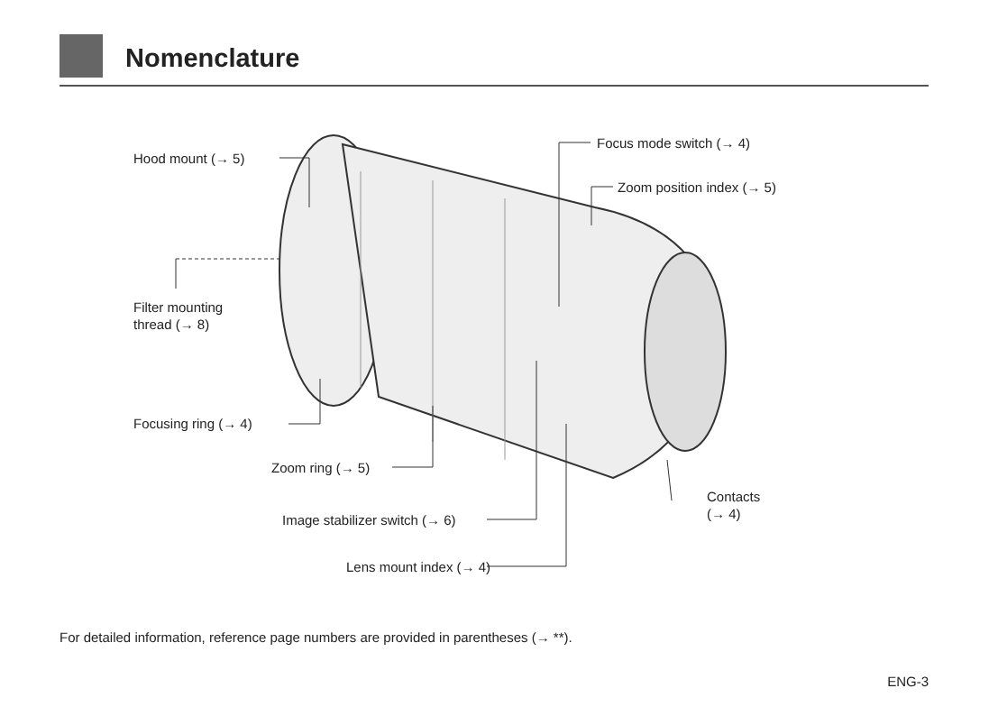Nomenclature
Hood mount (→ 5)
Focus mode switch (→ 4)
Zoom position index (→ 5)
Filter mounting
thread (→ 8)
Focusing ring (→ 4)
Zoom ring (→ 5)
Contacts
(→ 4)
Image stabilizer switch (→ 6)
Lens mount index (→ 4)
For detailed information, reference page numbers are provided in parentheses (→ **).
ENG-3